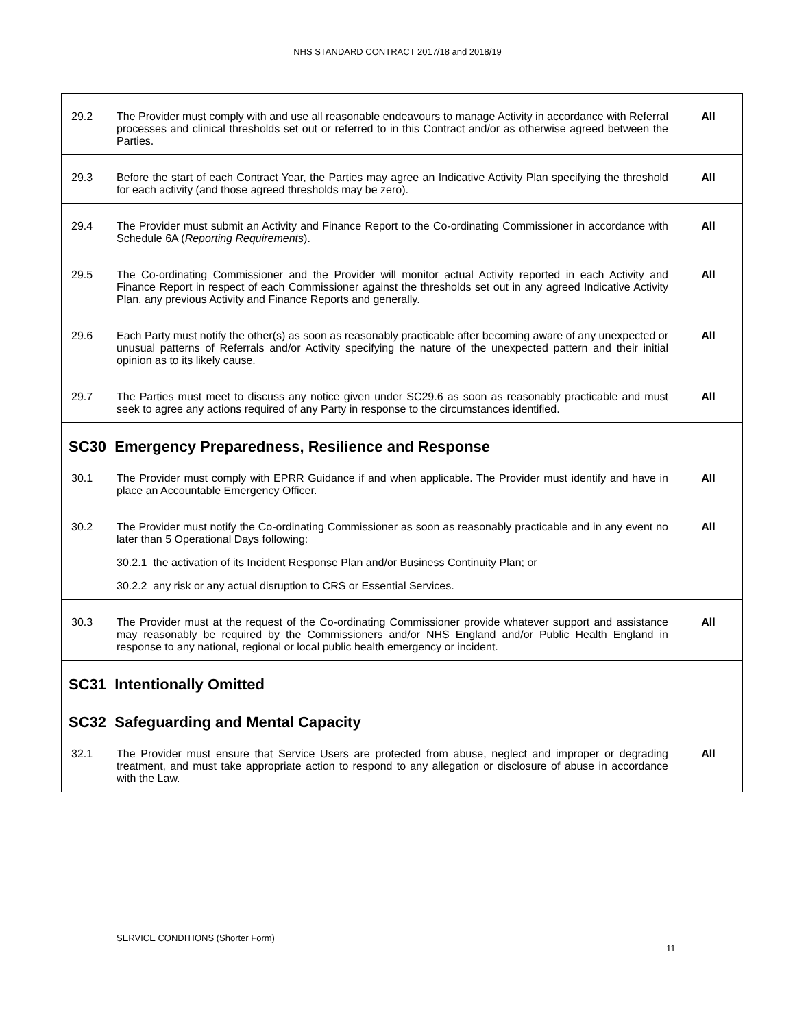NHS STANDARD CONTRACT 2017/18 and 2018/19
| 29.2 | The Provider must comply with and use all reasonable endeavours to manage Activity in accordance with Referral processes and clinical thresholds set out or referred to in this Contract and/or as otherwise agreed between the Parties. | All |
| 29.3 | Before the start of each Contract Year, the Parties may agree an Indicative Activity Plan specifying the threshold for each activity (and those agreed thresholds may be zero). | All |
| 29.4 | The Provider must submit an Activity and Finance Report to the Co-ordinating Commissioner in accordance with Schedule 6A ( Reporting Requirements ). | All |
| 29.5 | The Co-ordinating Commissioner and the Provider will monitor actual Activity reported in each Activity and Finance Report in respect of each Commissioner against the thresholds set out in any agreed Indicative Activity Plan, any previous Activity and Finance Reports and generally. | All |
| 29.6 | Each Party must notify the other(s) as soon as reasonably practicable after becoming aware of any unexpected or unusual patterns of Referrals and/or Activity specifying the nature of the unexpected pattern and their initial opinion as to its likely cause. | All |
| 29.7 | The Parties must meet to discuss any notice given under SC29.6 as soon as reasonably practicable and must seek to agree any actions required of any Party in response to the circumstances identified. | All |
| SC30 Emergency Preparedness, Resilience and Response | | |
| 30.1 | The Provider must comply with EPRR Guidance if and when applicable. The Provider must identify and have in place an Accountable Emergency Officer. | All |
| 30.2 | The Provider must notify the Co-ordinating Commissioner as soon as reasonably practicable and in any event no later than 5 Operational Days following: 30.2.1 the activation of its Incident Response Plan and/or Business Continuity Plan; or 30.2.2 any risk or any actual disruption to CRS or Essential Services. | All |
| 30.3 | The Provider must at the request of the Co-ordinating Commissioner provide whatever support and assistance may reasonably be required by the Commissioners and/or NHS England and/or Public Health England in response to any national, regional or local public health emergency or incident. | All |
| SC31 Intentionally Omitted | | |
| SC32 Safeguarding and Mental Capacity | | |
| 32.1 | The Provider must ensure that Service Users are protected from abuse, neglect and improper or degrading treatment, and must take appropriate action to respond to any allegation or disclosure of abuse in accordance with the Law. | All |
SERVICE CONDITIONS (Shorter Form)
11